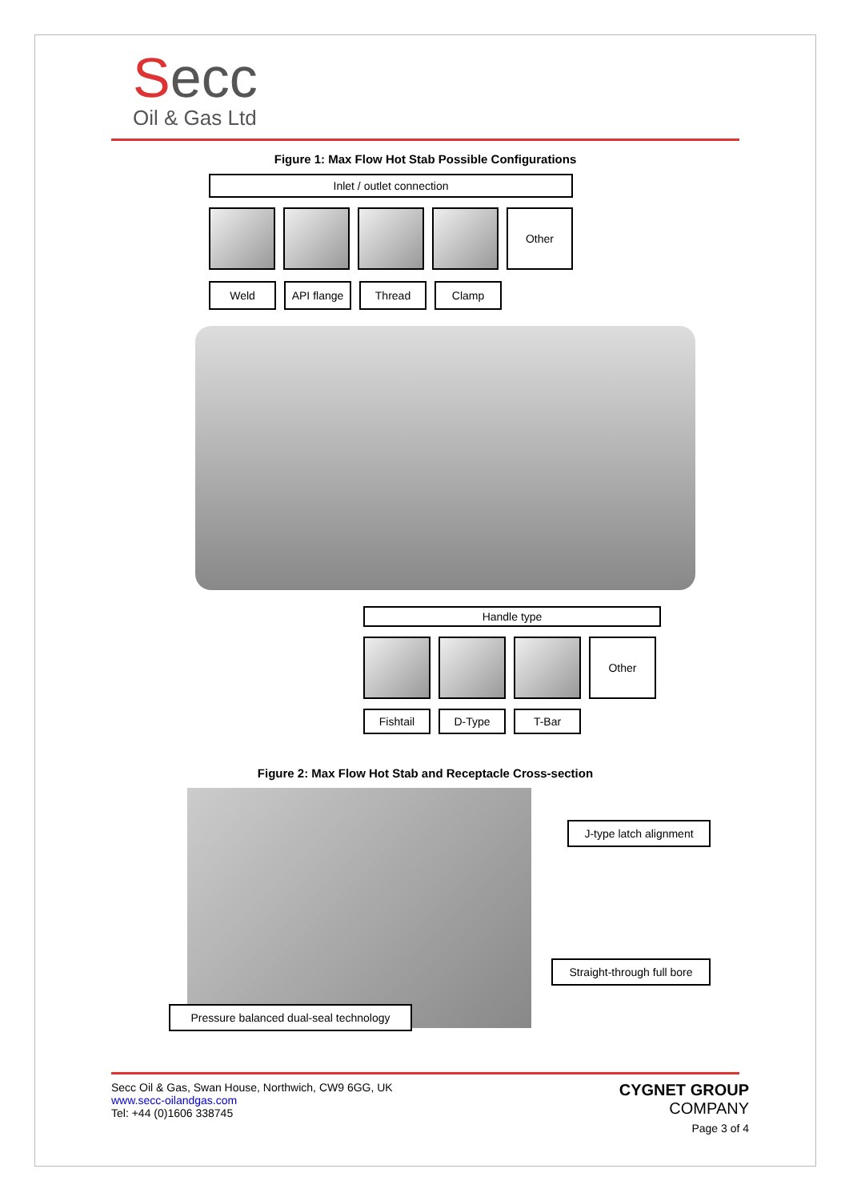Secc
Oil & Gas Ltd
Figure 1: Max Flow Hot Stab Possible Configurations
Inlet / outlet connection
Other
Weld API flange
Thread Clamp
Handle type
Other
Fishtail D-Type T-Bar
Figure 2: Max Flow Hot Stab and Receptacle Cross-section
J-type latch alignment
Straight-through full bore
Pressure balanced dual-seal technology
Secc Oil & Gas, Swan House, Northwich, CW9 6GG, UK
www.secc-oilandgas.com
Tel: +44 (0)1606 338745
CYGNET GROUP
COMPANY
Page 3 of 4